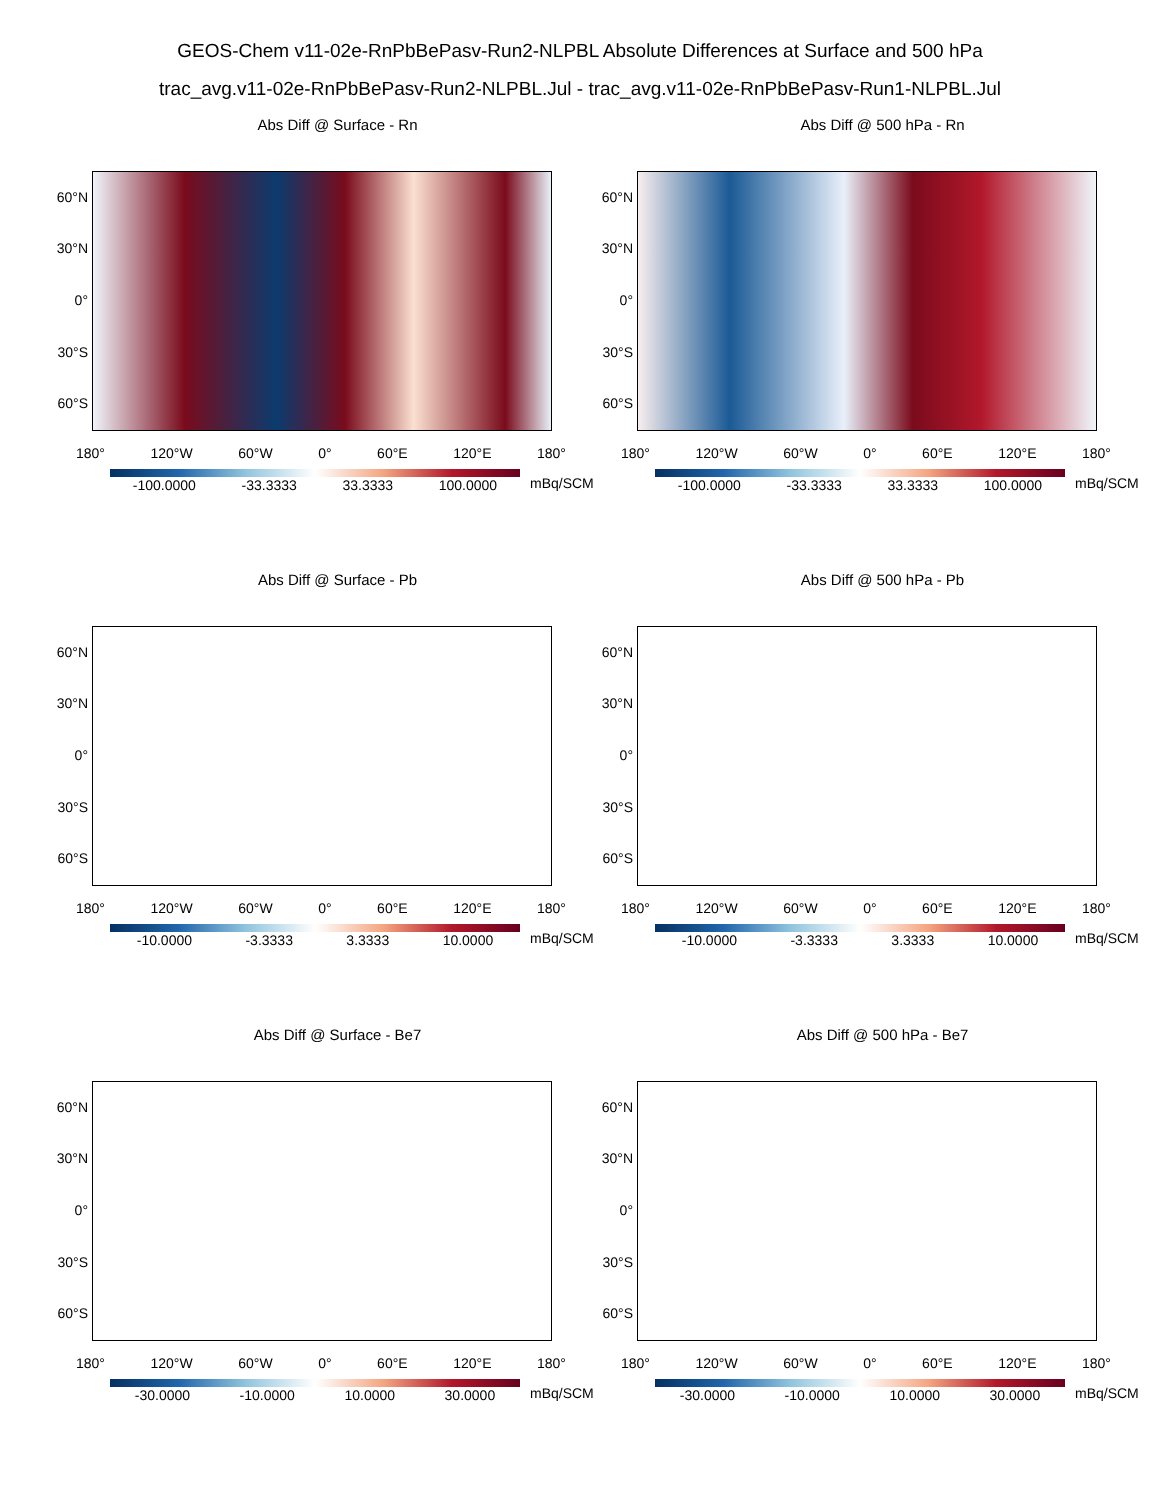GEOS-Chem v11-02e-RnPbBePasv-Run2-NLPBL Absolute Differences at Surface and 500 hPa
trac_avg.v11-02e-RnPbBePasv-Run2-NLPBL.Jul - trac_avg.v11-02e-RnPbBePasv-Run1-NLPBL.Jul
Abs Diff @ Surface - Rn
60°N
30°N
0°
30°S
60°S
180° 120°W 60°W 0° 60°E 120°E 180°
-100.0000 -33.3333 33.3333 100.0000
mBq/SCM
Abs Diff @ 500 hPa - Rn
60°N
30°N
0°
30°S
60°S
180° 120°W 60°W 0° 60°E 120°E 180°
-100.0000 -33.3333 33.3333 100.0000
mBq/SCM
Abs Diff @ Surface - Pb
60°N
30°N
0°
30°S
60°S
180° 120°W 60°W 0° 60°E 120°E 180°
-10.0000 -3.3333 3.3333 10.0000
mBq/SCM
Abs Diff @ 500 hPa - Pb
60°N
30°N
0°
30°S
60°S
180° 120°W 60°W 0° 60°E 120°E 180°
-10.0000 -3.3333 3.3333 10.0000
mBq/SCM
Abs Diff @ Surface - Be7
60°N
30°N
0°
30°S
60°S
180° 120°W 60°W 0° 60°E 120°E 180°
-30.0000 -10.0000 10.0000 30.0000
mBq/SCM
Abs Diff @ 500 hPa - Be7
60°N
30°N
0°
30°S
60°S
180° 120°W 60°W 0° 60°E 120°E 180°
-30.0000 -10.0000 10.0000 30.0000
mBq/SCM